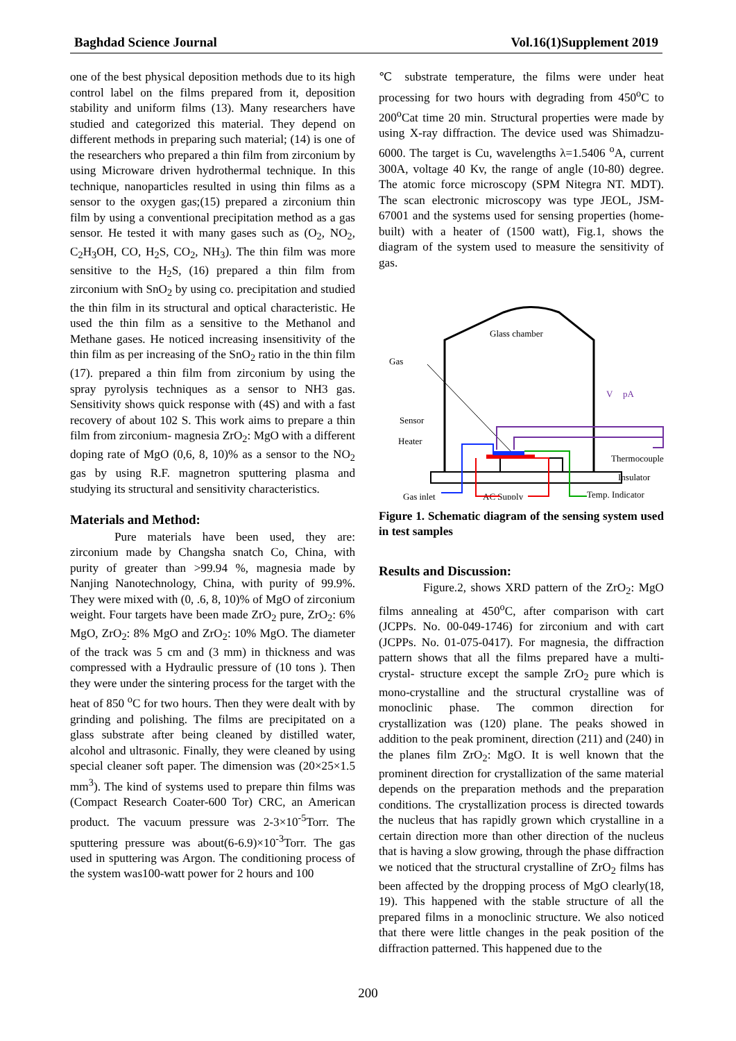Baghdad Science Journal Vol.16(1)Supplement 2019
one of the best physical deposition methods due to its high control label on the films prepared from it, deposition stability and uniform films (13). Many researchers have studied and categorized this material. They depend on different methods in preparing such material; (14) is one of the researchers who prepared a thin film from zirconium by using Microware driven hydrothermal technique. In this technique, nanoparticles resulted in using thin films as a sensor to the oxygen gas;(15) prepared a zirconium thin film by using a conventional precipitation method as a gas sensor. He tested it with many gases such as (O<sub>2</sub>, NO<sub>2</sub>, C<sub>2</sub>H<sub>3</sub>OH, CO, H<sub>2</sub>S, CO<sub>2</sub>, NH<sub>3</sub>). The thin film was more sensitive to the H<sub>2</sub>S, (16) prepared a thin film from zirconium with SnO<sub>2</sub> by using co. precipitation and studied the thin film in its structural and optical characteristic. He used the thin film as a sensitive to the Methanol and Methane gases. He noticed increasing insensitivity of the thin film as per increasing of the SnO<sub>2</sub> ratio in the thin film (17). prepared a thin film from zirconium by using the spray pyrolysis techniques as a sensor to NH3 gas. Sensitivity shows quick response with (4S) and with a fast recovery of about 102 S. This work aims to prepare a thin film from zirconium- magnesia ZrO<sub>2</sub>: MgO with a different doping rate of MgO (0,6, 8, 10)% as a sensor to the NO<sub>2</sub> gas by using R.F. magnetron sputtering plasma and studying its structural and sensitivity characteristics.
Materials and Method:
Pure materials have been used, they are: zirconium made by Changsha snatch Co, China, with purity of greater than >99.94 %, magnesia made by Nanjing Nanotechnology, China, with purity of 99.9%. They were mixed with (0, .6, 8, 10)% of MgO of zirconium weight. Four targets have been made ZrO<sub>2</sub> pure, ZrO<sub>2</sub>: 6% MgO, ZrO<sub>2</sub>: 8% MgO and ZrO<sub>2</sub>: 10% MgO. The diameter of the track was 5 cm and (3 mm) in thickness and was compressed with a Hydraulic pressure of (10 tons ). Then they were under the sintering process for the target with the heat of 850 <sup>o</sup>C for two hours. Then they were dealt with by grinding and polishing. The films are precipitated on a glass substrate after being cleaned by distilled water, alcohol and ultrasonic. Finally, they were cleaned by using special cleaner soft paper. The dimension was (20×25×1.5 mm<sup>3</sup>). The kind of systems used to prepare thin films was (Compact Research Coater-600 Tor) CRC, an American product. The vacuum pressure was 2-3×10<sup>-5</sup>Torr. The sputtering pressure was about(6-6.9)×10<sup>-3</sup>Torr. The gas used in sputtering was Argon. The conditioning process of the system was100-watt power for 2 hours and 100
℃ substrate temperature, the films were under heat processing for two hours with degrading from 450<sup>o</sup>C to 200<sup>o</sup>Cat time 20 min. Structural properties were made by using X-ray diffraction. The device used was Shimadzu-6000. The target is Cu, wavelengths λ=1.5406 <sup>o</sup>A, current 300A, voltage 40 Kv, the range of angle (10-80) degree. The atomic force microscopy (SPM Nitegra NT. MDT). The scan electronic microscopy was type JEOL, JSM-67001 and the systems used for sensing properties (home-built) with a heater of (1500 watt), Fig.1, shows the diagram of the system used to measure the sensitivity of gas.
Glass chamber
Gas
Sensor
Heater
V
pA
Thermocouple
Insulator
Gas inlet
AC Supply
Temp. Indicator
Figure 1. Schematic diagram of the sensing system used in test samples
Results and Discussion:
Figure.2, shows XRD pattern of the ZrO<sub>2</sub>: MgO films annealing at 450<sup>o</sup>C, after comparison with cart (JCPPs. No. 00-049-1746) for zirconium and with cart (JCPPs. No. 01-075-0417). For magnesia, the diffraction pattern shows that all the films prepared have a multi-crystal- structure except the sample ZrO<sub>2</sub> pure which is mono-crystalline and the structural crystalline was of monoclinic phase. The common direction for crystallization was (120) plane. The peaks showed in addition to the peak prominent, direction (211) and (240) in the planes film ZrO<sub>2</sub>: MgO. It is well known that the prominent direction for crystallization of the same material depends on the preparation methods and the preparation conditions. The crystallization process is directed towards the nucleus that has rapidly grown which crystalline in a certain direction more than other direction of the nucleus that is having a slow growing, through the phase diffraction we noticed that the structural crystalline of ZrO<sub>2</sub> films has been affected by the dropping process of MgO clearly(18, 19). This happened with the stable structure of all the prepared films in a monoclinic structure. We also noticed that there were little changes in the peak position of the diffraction patterned. This happened due to the
200